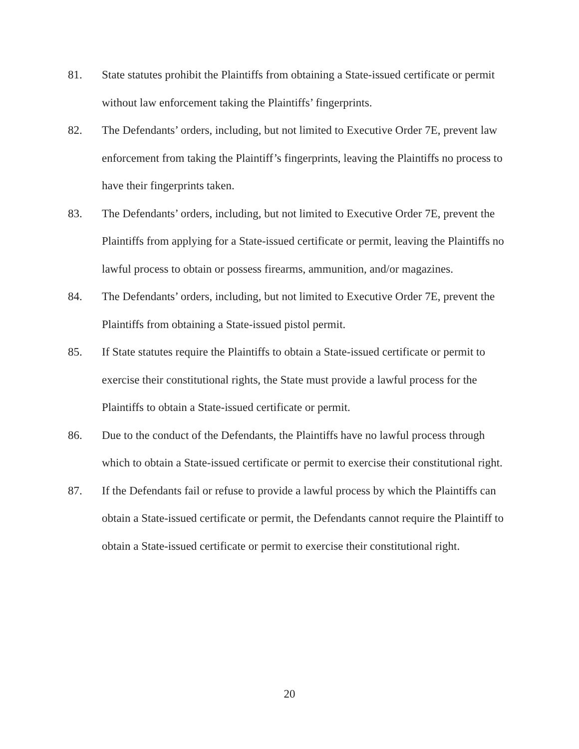81. State statutes prohibit the Plaintiffs from obtaining a State-issued certificate or permit without law enforcement taking the Plaintiffs’ fingerprints.
82. The Defendants’ orders, including, but not limited to Executive Order 7E, prevent law enforcement from taking the Plaintiff’s fingerprints, leaving the Plaintiffs no process to have their fingerprints taken.
83. The Defendants’ orders, including, but not limited to Executive Order 7E, prevent the Plaintiffs from applying for a State-issued certificate or permit, leaving the Plaintiffs no lawful process to obtain or possess firearms, ammunition, and/or magazines.
84. The Defendants’ orders, including, but not limited to Executive Order 7E, prevent the Plaintiffs from obtaining a State-issued pistol permit.
85. If State statutes require the Plaintiffs to obtain a State-issued certificate or permit to exercise their constitutional rights, the State must provide a lawful process for the Plaintiffs to obtain a State-issued certificate or permit.
86. Due to the conduct of the Defendants, the Plaintiffs have no lawful process through which to obtain a State-issued certificate or permit to exercise their constitutional right.
87. If the Defendants fail or refuse to provide a lawful process by which the Plaintiffs can obtain a State-issued certificate or permit, the Defendants cannot require the Plaintiff to obtain a State-issued certificate or permit to exercise their constitutional right.
20